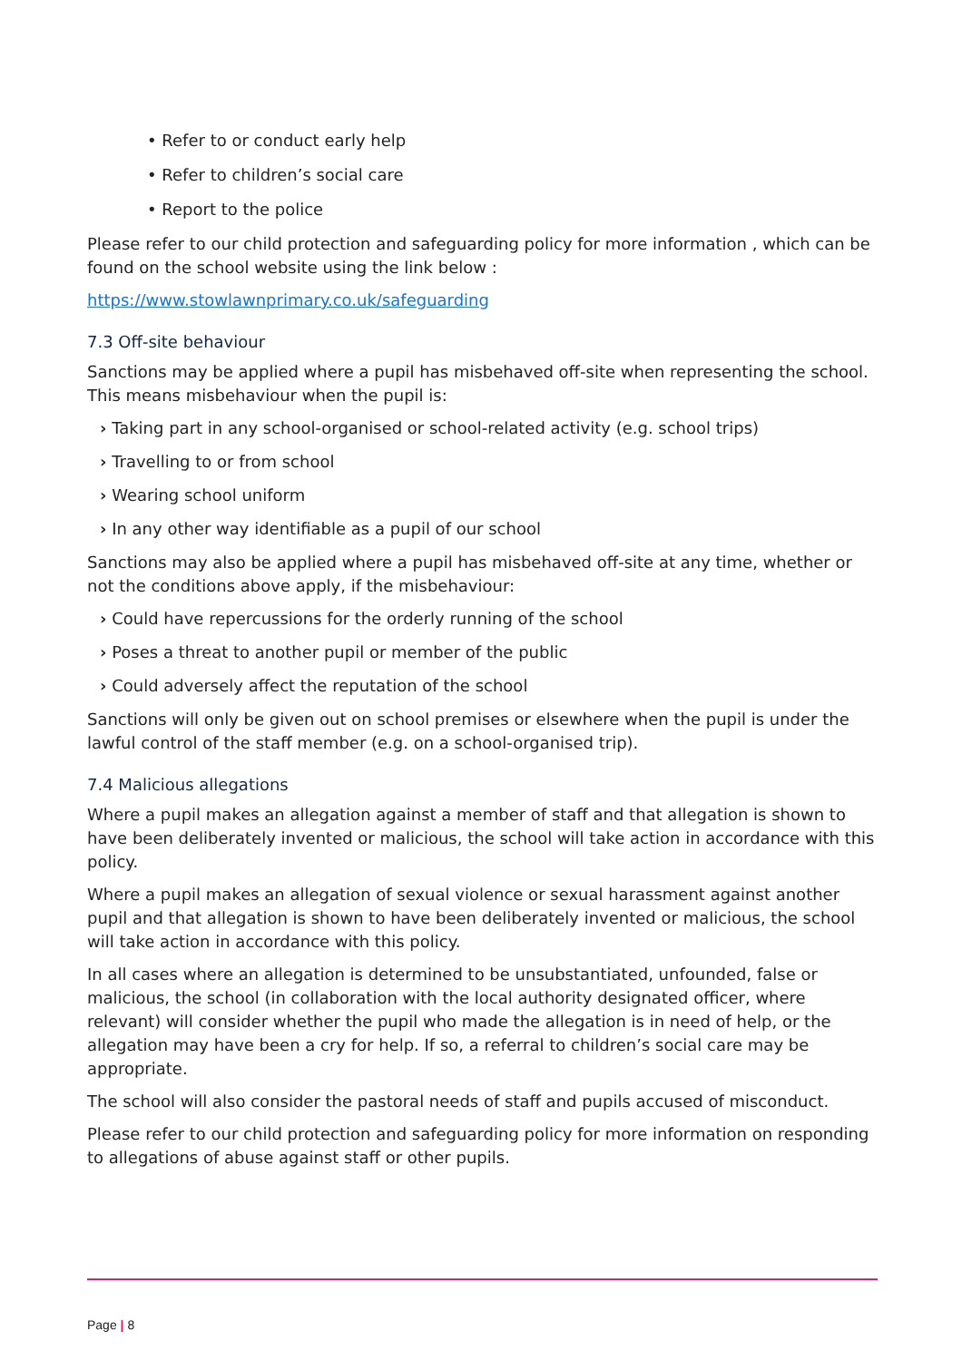• Refer to or conduct early help
• Refer to children’s social care
• Report to the police
Please refer to our child protection and safeguarding policy for more information , which can be found on the school website using the link below :
https://www.stowlawnprimary.co.uk/safeguarding
7.3 Off-site behaviour
Sanctions may be applied where a pupil has misbehaved off-site when representing the school. This means misbehaviour when the pupil is:
› Taking part in any school-organised or school-related activity (e.g. school trips)
› Travelling to or from school
› Wearing school uniform
› In any other way identifiable as a pupil of our school
Sanctions may also be applied where a pupil has misbehaved off-site at any time, whether or not the conditions above apply, if the misbehaviour:
› Could have repercussions for the orderly running of the school
› Poses a threat to another pupil or member of the public
› Could adversely affect the reputation of the school
Sanctions will only be given out on school premises or elsewhere when the pupil is under the lawful control of the staff member (e.g. on a school-organised trip).
7.4 Malicious allegations
Where a pupil makes an allegation against a member of staff and that allegation is shown to have been deliberately invented or malicious, the school will take action in accordance with this policy.
Where a pupil makes an allegation of sexual violence or sexual harassment against another pupil and that allegation is shown to have been deliberately invented or malicious, the school will take action in accordance with this policy.
In all cases where an allegation is determined to be unsubstantiated, unfounded, false or malicious, the school (in collaboration with the local authority designated officer, where relevant) will consider whether the pupil who made the allegation is in need of help, or the allegation may have been a cry for help. If so, a referral to children’s social care may be appropriate.
The school will also consider the pastoral needs of staff and pupils accused of misconduct.
Please refer to our child protection and safeguarding policy for more information on responding to allegations of abuse against staff or other pupils.
Page | 8